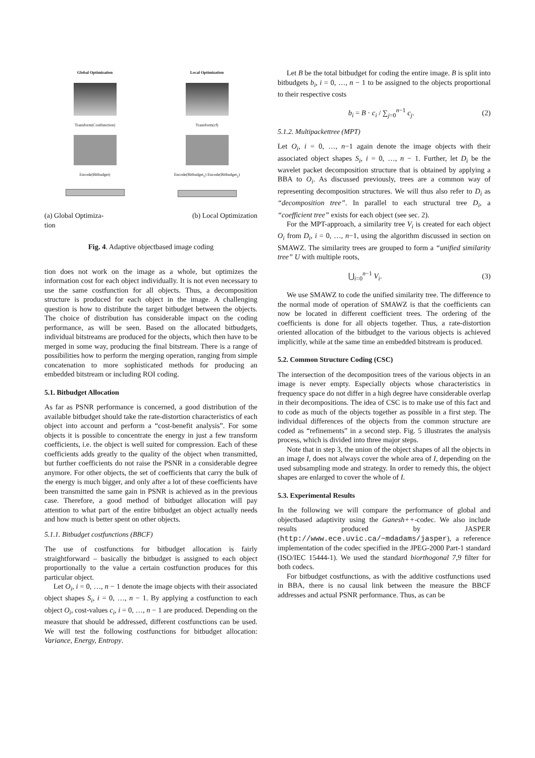Global Optimization
Transform(Costfunction)
Encode(Bitbudget)
Local Optimization
Transform(cf)
Encode(Bitbudget<sub>1</sub>) Encode(Bitbudget<sub>2</sub>)
(a) Global Optimiza-
tion (b) Local Optimization
Fig. 4. Adaptive objectbased image coding
tion does not work on the image as a whole, but optimizes the information cost for each object individually. It is not even necessary to use the same costfunction for all objects. Thus, a decomposition structure is produced for each object in the image. A challenging question is how to distribute the target bitbudget between the objects. The choice of distribution has considerable impact on the coding performance, as will be seen. Based on the allocated bitbudgets, individual bitstreams are produced for the objects, which then have to be merged in some way, producing the final bitstream. There is a range of possibilities how to perform the merging operation, ranging from simple concatenation to more sophisticated methods for producing an embedded bitstream or including ROI coding.
5.1. Bitbudget Allocation
As far as PSNR performance is concerned, a good distribution of the available bitbudget should take the rate-distortion characteristics of each object into account and perform a “cost-benefit analysis”. For some objects it is possible to concentrate the energy in just a few transform coefficients, i.e. the object is well suited for compression. Each of these coefficients adds greatly to the quality of the object when transmitted, but further coefficients do not raise the PSNR in a considerable degree anymore. For other objects, the set of coefficients that carry the bulk of the energy is much bigger, and only after a lot of these coefficients have been transmitted the same gain in PSNR is achieved as in the previous case. Therefore, a good method of bitbudget allocation will pay attention to what part of the entire bitbudget an object actually needs and how much is better spent on other objects.
5.1.1. Bitbudget costfunctions (BBCF)
The use of costfunctions for bitbudget allocation is fairly straightforward – basically the bitbudget is assigned to each object proportionally to the value a certain costfunction produces for this particular object.
Let O<sub>i</sub>, i = 0, …, n − 1 denote the image objects with their associated object shapes S<sub>i</sub>, i = 0, …, n − 1. By applying a costfunction to each object O<sub>i</sub>, cost-values c<sub>i</sub>, i = 0, …, n − 1 are produced. Depending on the measure that should be addressed, different costfunctions can be used. We will test the following costfunctions for bitbudget allocation: Variance, Energy, Entropy.
Let B be the total bitbudget for coding the entire image. B is split into bitbudgets b<sub>i</sub>, i = 0, …, n − 1 to be assigned to the objects proportional to their respective costs
b<sub>i</sub> = B · c<sub>i</sub> / ∑<sub>j=0</sub><sup>n−1</sup> c<sub>j</sub>. (2)
5.1.2. Multipackettree (MPT)
Let O<sub>i</sub>, i = 0, …, n−1 again denote the image objects with their associated object shapes S<sub>i</sub>, i = 0, …, n − 1. Further, let D<sub>i</sub> be the wavelet packet decomposition structure that is obtained by applying a BBA to O<sub>i</sub>. As discussed previously, trees are a common way of representing decomposition structures. We will thus also refer to D<sub>i</sub> as “decomposition tree”. In parallel to each structural tree D<sub>i</sub>, a “coefficient tree” exists for each object (see sec. 2).
For the MPT-approach, a similarity tree V<sub>i</sub> is created for each object O<sub>i</sub> from D<sub>i</sub>, i = 0, …, n−1, using the algorithm discussed in section on SMAWZ. The similarity trees are grouped to form a “unified similarity tree” U with multiple roots,
⋃<sub>i=0</sub><sup>n−1</sup> V<sub>i</sub>. (3)
We use SMAWZ to code the unified similarity tree. The difference to the normal mode of operation of SMAWZ is that the coefficients can now be located in different coefficient trees. The ordering of the coefficients is done for all objects together. Thus, a rate-distortion oriented allocation of the bitbudget to the various objects is achieved implicitly, while at the same time an embedded bitstream is produced.
5.2. Common Structure Coding (CSC)
The intersection of the decomposition trees of the various objects in an image is never empty. Especially objects whose characteristics in frequency space do not differ in a high degree have considerable overlap in their decompositions. The idea of CSC is to make use of this fact and to code as much of the objects together as possible in a first step. The individual differences of the objects from the common structure are coded as “refinements” in a second step. Fig. 5 illustrates the analysis process, which is divided into three major steps.
Note that in step 3, the union of the object shapes of all the objects in an image I, does not always cover the whole area of I, depending on the used subsampling mode and strategy. In order to remedy this, the object shapes are enlarged to cover the whole of I.
5.3. Experimental Results
In the following we will compare the performance of global and objectbased adaptivity using the Ganesh++-codec. We also include results produced by JASPER (http://www.ece.uvic.ca/~mdadams/jasper), a reference implementation of the codec specified in the JPEG-2000 Part-1 standard (ISO/IEC 15444-1). We used the standard biorthogonal 7,9 filter for both codecs.
For bitbudget costfunctions, as with the additive costfunctions used in BBA, there is no causal link between the measure the BBCF addresses and actual PSNR performance. Thus, as can be